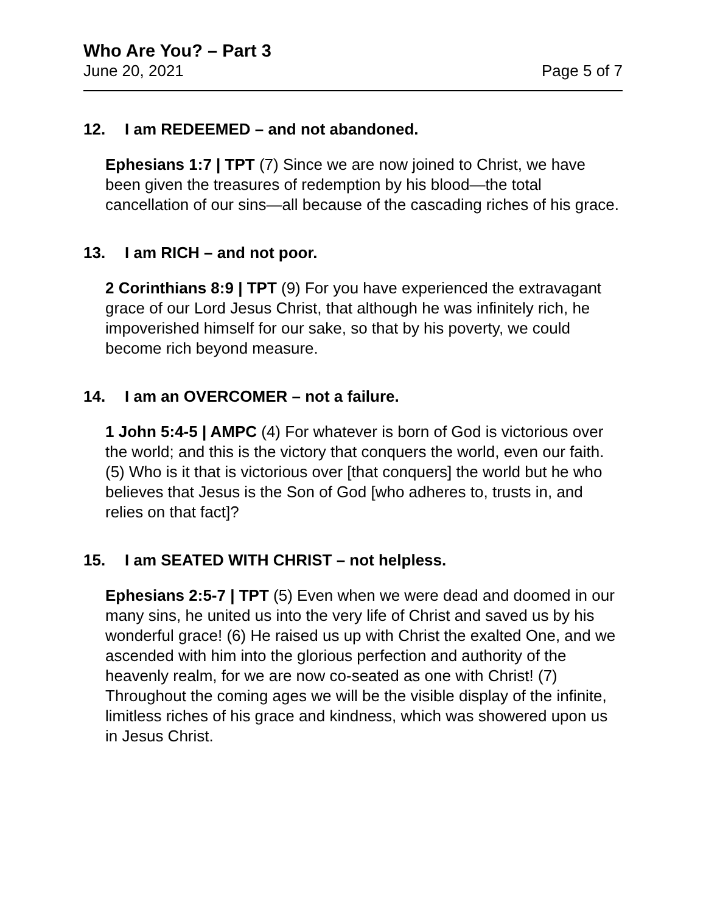Who Are You? – Part 3
June 20, 2021 Page 5 of 7
12. I am REDEEMED – and not abandoned.
Ephesians 1:7 | TPT (7) Since we are now joined to Christ, we have been given the treasures of redemption by his blood—the total cancellation of our sins—all because of the cascading riches of his grace.
13. I am RICH – and not poor.
2 Corinthians 8:9 | TPT (9) For you have experienced the extravagant grace of our Lord Jesus Christ, that although he was infinitely rich, he impoverished himself for our sake, so that by his poverty, we could become rich beyond measure.
14. I am an OVERCOMER – not a failure.
1 John 5:4-5 | AMPC (4) For whatever is born of God is victorious over the world; and this is the victory that conquers the world, even our faith. (5) Who is it that is victorious over [that conquers] the world but he who believes that Jesus is the Son of God [who adheres to, trusts in, and relies on that fact]?
15. I am SEATED WITH CHRIST – not helpless.
Ephesians 2:5-7 | TPT (5) Even when we were dead and doomed in our many sins, he united us into the very life of Christ and saved us by his wonderful grace! (6) He raised us up with Christ the exalted One, and we ascended with him into the glorious perfection and authority of the heavenly realm, for we are now co-seated as one with Christ! (7) Throughout the coming ages we will be the visible display of the infinite, limitless riches of his grace and kindness, which was showered upon us in Jesus Christ.